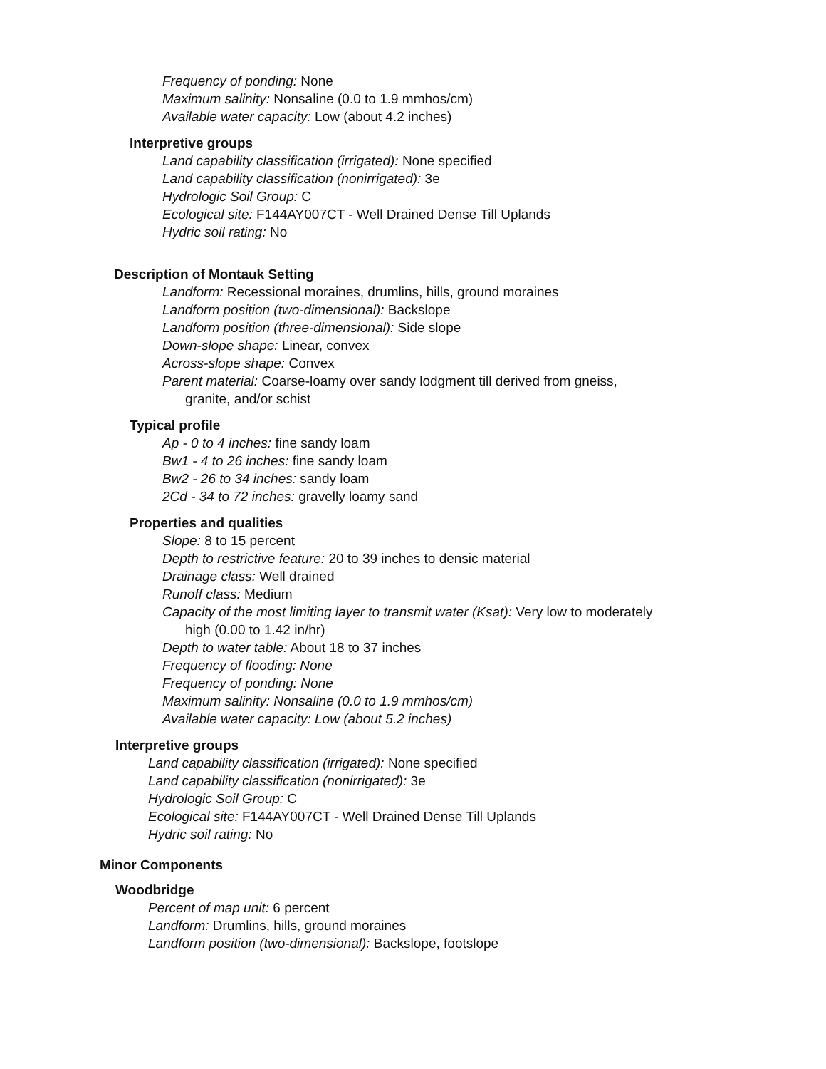Frequency of ponding: None
Maximum salinity: Nonsaline (0.0 to 1.9 mmhos/cm)
Available water capacity: Low (about 4.2 inches)
Interpretive groups
Land capability classification (irrigated): None specified
Land capability classification (nonirrigated): 3e
Hydrologic Soil Group: C
Ecological site: F144AY007CT - Well Drained Dense Till Uplands
Hydric soil rating: No
Description of Montauk Setting
Landform: Recessional moraines, drumlins, hills, ground moraines
Landform position (two-dimensional): Backslope
Landform position (three-dimensional): Side slope
Down-slope shape: Linear, convex
Across-slope shape: Convex
Parent material: Coarse-loamy over sandy lodgment till derived from gneiss,
granite, and/or schist
Typical profile
Ap - 0 to 4 inches: fine sandy loam
Bw1 - 4 to 26 inches: fine sandy loam
Bw2 - 26 to 34 inches: sandy loam
2Cd - 34 to 72 inches: gravelly loamy sand
Properties and qualities
Slope: 8 to 15 percent
Depth to restrictive feature: 20 to 39 inches to densic material
Drainage class: Well drained
Runoff class: Medium
Capacity of the most limiting layer to transmit water (Ksat): Very low to moderately
high (0.00 to 1.42 in/hr)
Depth to water table: About 18 to 37 inches
Frequency of flooding: None
Frequency of ponding: None
Maximum salinity: Nonsaline (0.0 to 1.9 mmhos/cm)
Available water capacity: Low (about 5.2 inches)
Interpretive groups
Land capability classification (irrigated): None specified
Land capability classification (nonirrigated): 3e
Hydrologic Soil Group: C
Ecological site: F144AY007CT - Well Drained Dense Till Uplands
Hydric soil rating: No
Minor Components
Woodbridge
Percent of map unit: 6 percent
Landform: Drumlins, hills, ground moraines
Landform position (two-dimensional): Backslope, footslope